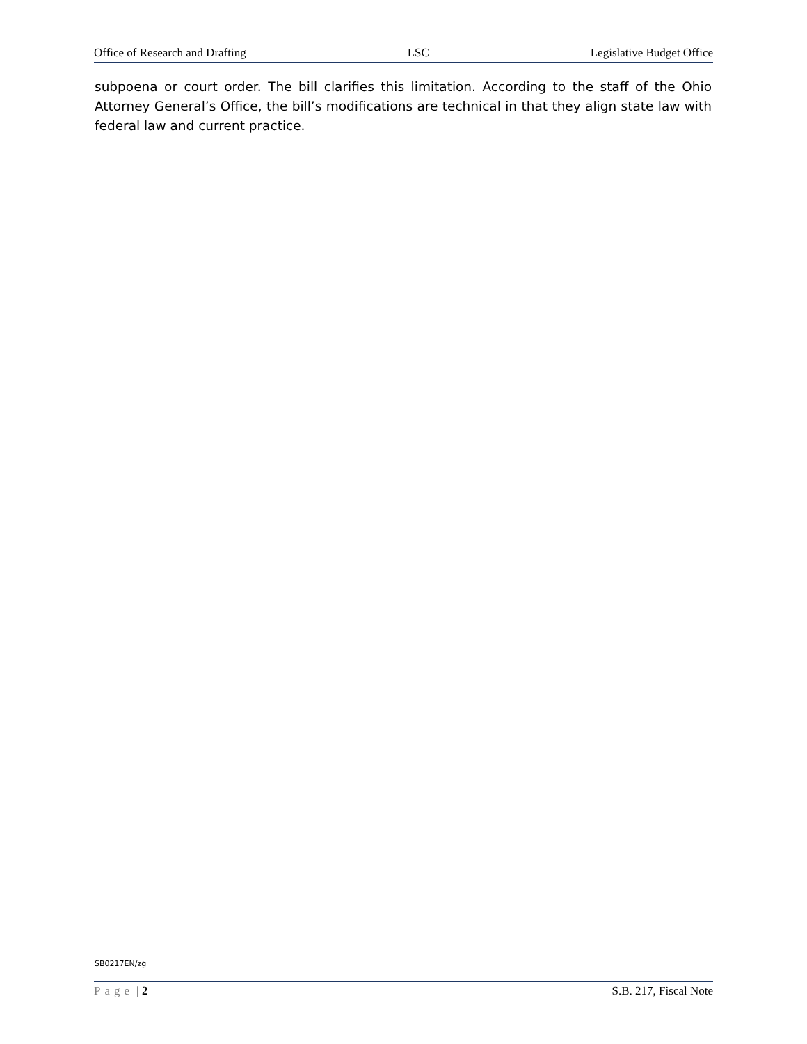Office of Research and Drafting LSC Legislative Budget Office
subpoena or court order. The bill clarifies this limitation. According to the staff of the Ohio Attorney General’s Office, the bill’s modifications are technical in that they align state law with federal law and current practice.
SB0217EN/zg
Page | 2 S.B. 217, Fiscal Note